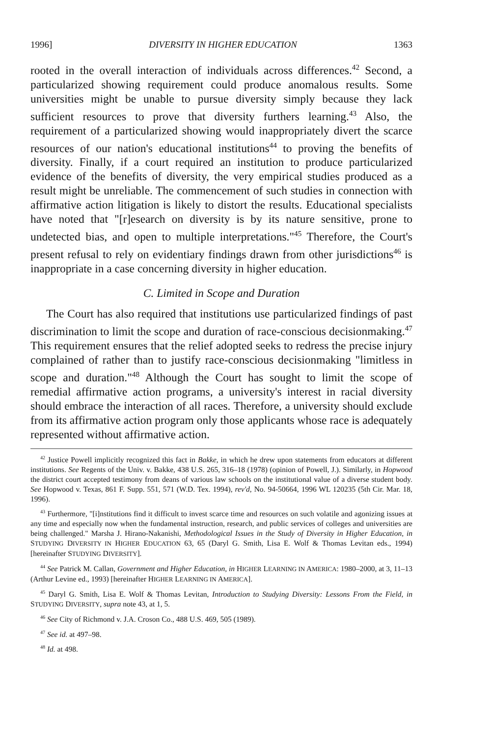1996] DIVERSITY IN HIGHER EDUCATION 1363
rooted in the overall interaction of individuals across differences.<sup>42</sup> Second, a particularized showing requirement could produce anomalous results. Some universities might be unable to pursue diversity simply because they lack sufficient resources to prove that diversity furthers learning.<sup>43</sup> Also, the requirement of a particularized showing would inappropriately divert the scarce resources of our nation's educational institutions<sup>44</sup> to proving the benefits of diversity. Finally, if a court required an institution to produce particularized evidence of the benefits of diversity, the very empirical studies produced as a result might be unreliable. The commencement of such studies in connection with affirmative action litigation is likely to distort the results. Educational specialists have noted that "[r]esearch on diversity is by its nature sensitive, prone to undetected bias, and open to multiple interpretations."<sup>45</sup> Therefore, the Court's present refusal to rely on evidentiary findings drawn from other jurisdictions<sup>46</sup> is inappropriate in a case concerning diversity in higher education.
C. Limited in Scope and Duration
The Court has also required that institutions use particularized findings of past discrimination to limit the scope and duration of race-conscious decisionmaking.<sup>47</sup> This requirement ensures that the relief adopted seeks to redress the precise injury complained of rather than to justify race-conscious decisionmaking "limitless in scope and duration."<sup>48</sup> Although the Court has sought to limit the scope of remedial affirmative action programs, a university's interest in racial diversity should embrace the interaction of all races. Therefore, a university should exclude from its affirmative action program only those applicants whose race is adequately represented without affirmative action.
<sup>42</sup> Justice Powell implicitly recognized this fact in Bakke, in which he drew upon statements from educators at different institutions. See Regents of the Univ. v. Bakke, 438 U.S. 265, 316–18 (1978) (opinion of Powell, J.). Similarly, in Hopwood the district court accepted testimony from deans of various law schools on the institutional value of a diverse student body. See Hopwood v. Texas, 861 F. Supp. 551, 571 (W.D. Tex. 1994), rev'd, No. 94-50664, 1996 WL 120235 (5th Cir. Mar. 18, 1996).
<sup>43</sup> Furthermore, "[i]nstitutions find it difficult to invest scarce time and resources on such volatile and agonizing issues at any time and especially now when the fundamental instruction, research, and public services of colleges and universities are being challenged." Marsha J. Hirano-Nakanishi, Methodological Issues in the Study of Diversity in Higher Education, in STUDYING DIVERSITY IN HIGHER EDUCATION 63, 65 (Daryl G. Smith, Lisa E. Wolf & Thomas Levitan eds., 1994) [hereinafter STUDYING DIVERSITY].
<sup>44</sup> See Patrick M. Callan, Government and Higher Education, in HIGHER LEARNING IN AMERICA: 1980–2000, at 3, 11–13 (Arthur Levine ed., 1993) [hereinafter HIGHER LEARNING IN AMERICA].
<sup>45</sup> Daryl G. Smith, Lisa E. Wolf & Thomas Levitan, Introduction to Studying Diversity: Lessons From the Field, in STUDYING DIVERSITY, supra note 43, at 1, 5.
<sup>46</sup> See City of Richmond v. J.A. Croson Co., 488 U.S. 469, 505 (1989).
<sup>47</sup> See id. at 497–98.
<sup>48</sup> Id. at 498.